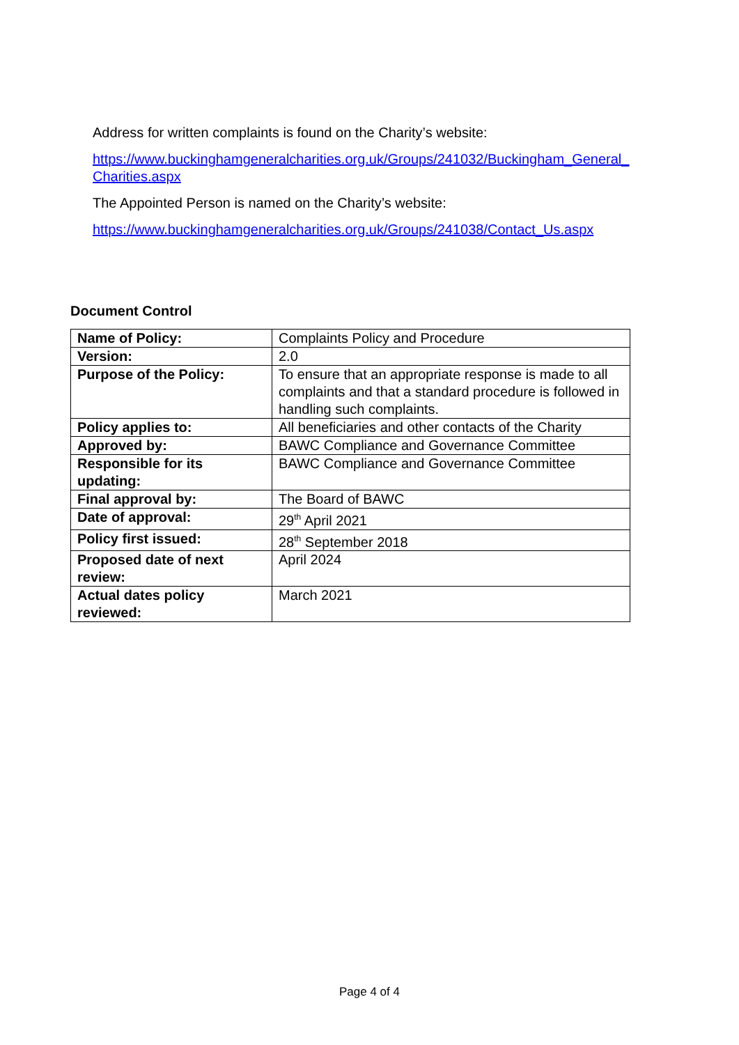Address for written complaints is found on the Charity’s website:
https://www.buckinghamgeneralcharities.org.uk/Groups/241032/Buckingham_General_ Charities.aspx
The Appointed Person is named on the Charity’s website:
https://www.buckinghamgeneralcharities.org.uk/Groups/241038/Contact_Us.aspx
Document Control
| Name of Policy: | Complaints Policy and Procedure |
| Version: | 2.0 |
| Purpose of the Policy: | To ensure that an appropriate response is made to all complaints and that a standard procedure is followed in handling such complaints. |
| Policy applies to: | All beneficiaries and other contacts of the Charity |
| Approved by: | BAWC Compliance and Governance Committee |
| Responsible for its updating: | BAWC Compliance and Governance Committee |
| Final approval by: | The Board of BAWC |
| Date of approval: | 29<sup>th</sup> April 2021 |
| Policy first issued: | 28<sup>th</sup> September 2018 |
| Proposed date of next review: | April 2024 |
| Actual dates policy reviewed: | March 2021 |
Page 4 of 4